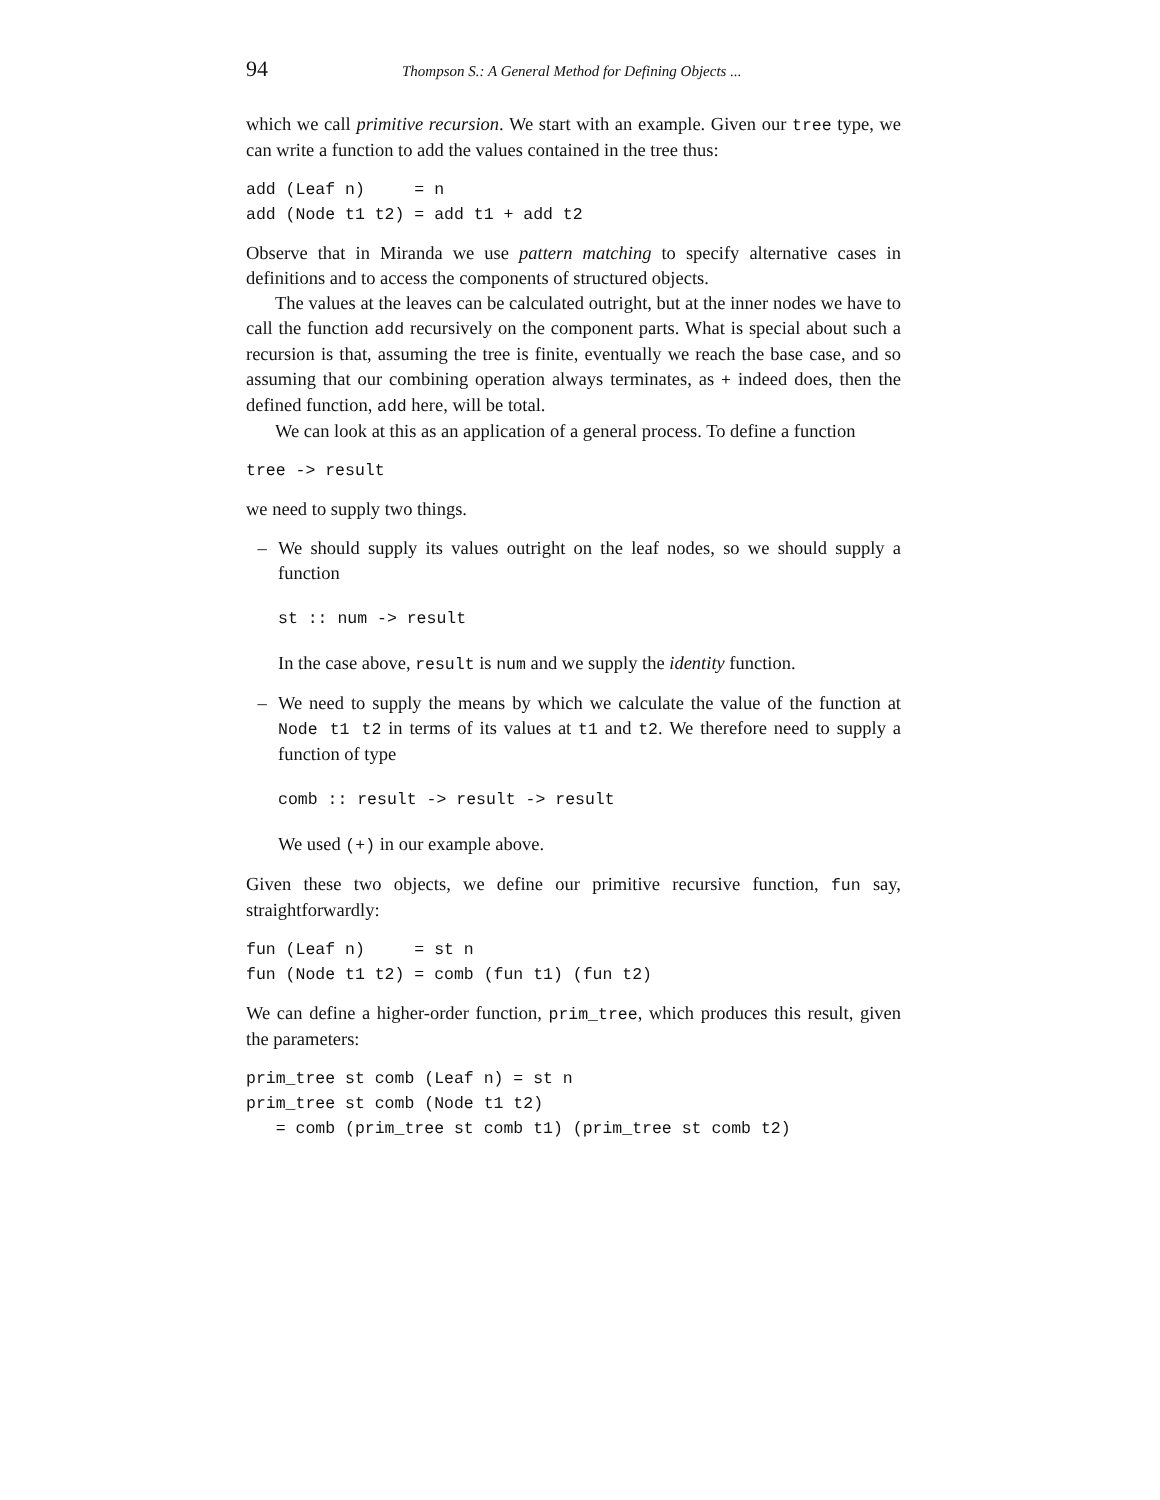94 Thompson S.: A General Method for Defining Objects ...
which we call primitive recursion. We start with an example. Given our tree type, we can write a function to add the values contained in the tree thus:
add (Leaf n)     = n
add (Node t1 t2) = add t1 + add t2
Observe that in Miranda we use pattern matching to specify alternative cases in definitions and to access the components of structured objects.
The values at the leaves can be calculated outright, but at the inner nodes we have to call the function add recursively on the component parts. What is special about such a recursion is that, assuming the tree is finite, eventually we reach the base case, and so assuming that our combining operation always terminates, as + indeed does, then the defined function, add here, will be total.
We can look at this as an application of a general process. To define a function
tree -> result
we need to supply two things.
– We should supply its values outright on the leaf nodes, so we should supply a function
st :: num -> result
In the case above, result is num and we supply the identity function.
– We need to supply the means by which we calculate the value of the function at Node t1 t2 in terms of its values at t1 and t2. We therefore need to supply a function of type
comb :: result -> result -> result
We used (+) in our example above.
Given these two objects, we define our primitive recursive function, fun say, straightforwardly:
fun (Leaf n)     = st n
fun (Node t1 t2) = comb (fun t1) (fun t2)
We can define a higher-order function, prim_tree, which produces this result, given the parameters:
prim_tree st comb (Leaf n) = st n
prim_tree st comb (Node t1 t2)
   = comb (prim_tree st comb t1) (prim_tree st comb t2)